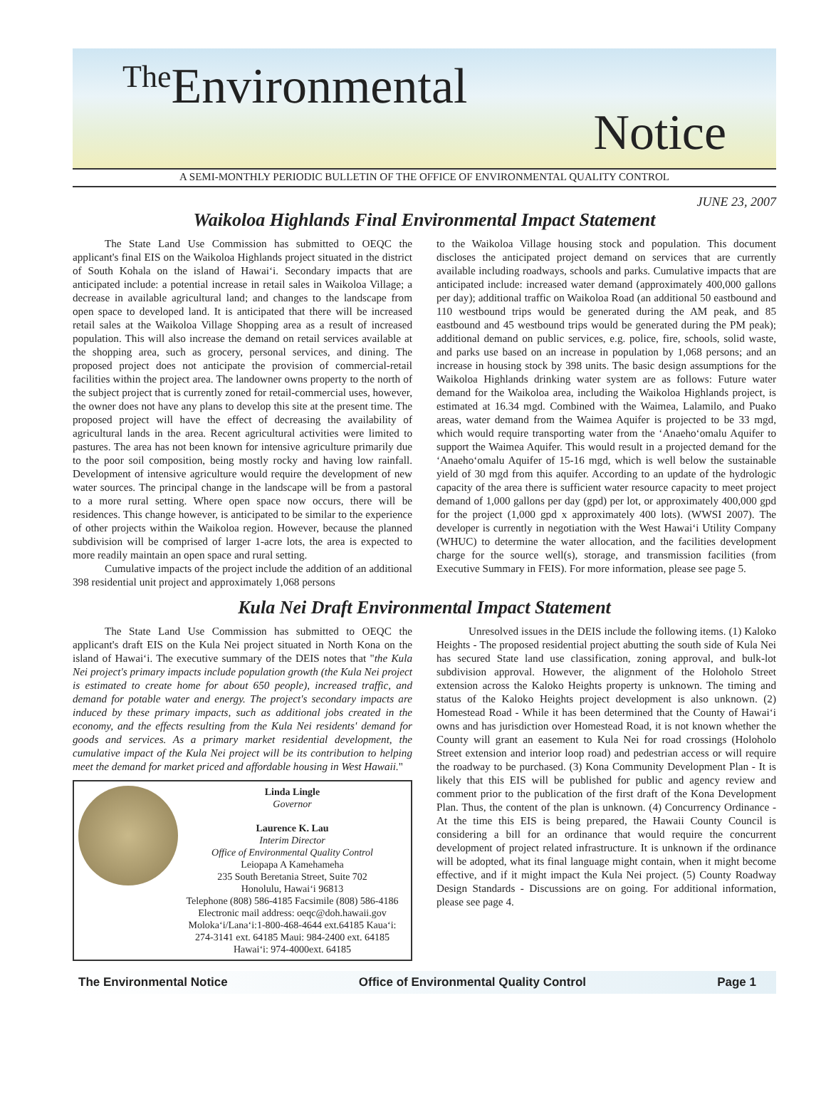The Environmental
Notice
A SEMI-MONTHLY PERIODIC BULLETIN OF THE OFFICE OF ENVIRONMENTAL QUALITY CONTROL
JUNE 23, 2007
Waikoloa Highlands Final Environmental Impact Statement
The State Land Use Commission has submitted to OEQC the applicant's final EIS on the Waikoloa Highlands project situated in the district of South Kohala on the island of Hawai‘i. Secondary impacts that are anticipated include: a potential increase in retail sales in Waikoloa Village; a decrease in available agricultural land; and changes to the landscape from open space to developed land. It is anticipated that there will be increased retail sales at the Waikoloa Village Shopping area as a result of increased population. This will also increase the demand on retail services available at the shopping area, such as grocery, personal services, and dining. The proposed project does not anticipate the provision of commercial-retail facilities within the project area. The landowner owns property to the north of the subject project that is currently zoned for retail-commercial uses, however, the owner does not have any plans to develop this site at the present time. The proposed project will have the effect of decreasing the availability of agricultural lands in the area. Recent agricultural activities were limited to pastures. The area has not been known for intensive agriculture primarily due to the poor soil composition, being mostly rocky and having low rainfall. Development of intensive agriculture would require the development of new water sources. The principal change in the landscape will be from a pastoral to a more rural setting. Where open space now occurs, there will be residences. This change however, is anticipated to be similar to the experience of other projects within the Waikoloa region. However, because the planned subdivision will be comprised of larger 1-acre lots, the area is expected to more readily maintain an open space and rural setting.
Cumulative impacts of the project include the addition of an additional 398 residential unit project and approximately 1,068 persons
to the Waikoloa Village housing stock and population. This document discloses the anticipated project demand on services that are currently available including roadways, schools and parks. Cumulative impacts that are anticipated include: increased water demand (approximately 400,000 gallons per day); additional traffic on Waikoloa Road (an additional 50 eastbound and 110 westbound trips would be generated during the AM peak, and 85 eastbound and 45 westbound trips would be generated during the PM peak); additional demand on public services, e.g. police, fire, schools, solid waste, and parks use based on an increase in population by 1,068 persons; and an increase in housing stock by 398 units. The basic design assumptions for the Waikoloa Highlands drinking water system are as follows: Future water demand for the Waikoloa area, including the Waikoloa Highlands project, is estimated at 16.34 mgd. Combined with the Waimea, Lalamilo, and Puako areas, water demand from the Waimea Aquifer is projected to be 33 mgd, which would require transporting water from the ‘Anaeho‘omalu Aquifer to support the Waimea Aquifer. This would result in a projected demand for the ‘Anaeho‘omalu Aquifer of 15-16 mgd, which is well below the sustainable yield of 30 mgd from this aquifer. According to an update of the hydrologic capacity of the area there is sufficient water resource capacity to meet project demand of 1,000 gallons per day (gpd) per lot, or approximately 400,000 gpd for the project (1,000 gpd x approximately 400 lots). (WWSI 2007). The developer is currently in negotiation with the West Hawai‘i Utility Company (WHUC) to determine the water allocation, and the facilities development charge for the source well(s), storage, and transmission facilities (from Executive Summary in FEIS). For more information, please see page 5.
Kula Nei Draft Environmental Impact Statement
The State Land Use Commission has submitted to OEQC the applicant's draft EIS on the Kula Nei project situated in North Kona on the island of Hawai‘i. The executive summary of the DEIS notes that "the Kula Nei project's primary impacts include population growth (the Kula Nei project is estimated to create home for about 650 people), increased traffic, and demand for potable water and energy. The project's secondary impacts are induced by these primary impacts, such as additional jobs created in the economy, and the effects resulting from the Kula Nei residents' demand for goods and services. As a primary market residential development, the cumulative impact of the Kula Nei project will be its contribution to helping meet the demand for market priced and affordable housing in West Hawaii."
Linda Lingle
Governor
Laurence K. Lau
Interim Director
Office of Environmental Quality Control
Leiopapa A Kamehameha
235 South Beretania Street, Suite 702
Honolulu, Hawai‘i 96813
Telephone (808) 586-4185 Facsimile (808) 586-4186
Electronic mail address: oeqc@doh.hawaii.gov
Moloka‘i/Lana‘i:1-800-468-4644 ext.64185 Kaua‘i: 274-3141 ext. 64185 Maui: 984-2400 ext. 64185 Hawai‘i: 974-4000ext. 64185
Unresolved issues in the DEIS include the following items. (1) Kaloko Heights - The proposed residential project abutting the south side of Kula Nei has secured State land use classification, zoning approval, and bulk-lot subdivision approval. However, the alignment of the Holoholo Street extension across the Kaloko Heights property is unknown. The timing and status of the Kaloko Heights project development is also unknown. (2) Homestead Road - While it has been determined that the County of Hawai‘i owns and has jurisdiction over Homestead Road, it is not known whether the County will grant an easement to Kula Nei for road crossings (Holoholo Street extension and interior loop road) and pedestrian access or will require the roadway to be purchased. (3) Kona Community Development Plan - It is likely that this EIS will be published for public and agency review and comment prior to the publication of the first draft of the Kona Development Plan. Thus, the content of the plan is unknown. (4) Concurrency Ordinance - At the time this EIS is being prepared, the Hawaii County Council is considering a bill for an ordinance that would require the concurrent development of project related infrastructure. It is unknown if the ordinance will be adopted, what its final language might contain, when it might become effective, and if it might impact the Kula Nei project. (5) County Roadway Design Standards - Discussions are on going. For additional information, please see page 4.
The Environmental Notice Office of Environmental Quality Control Page 1